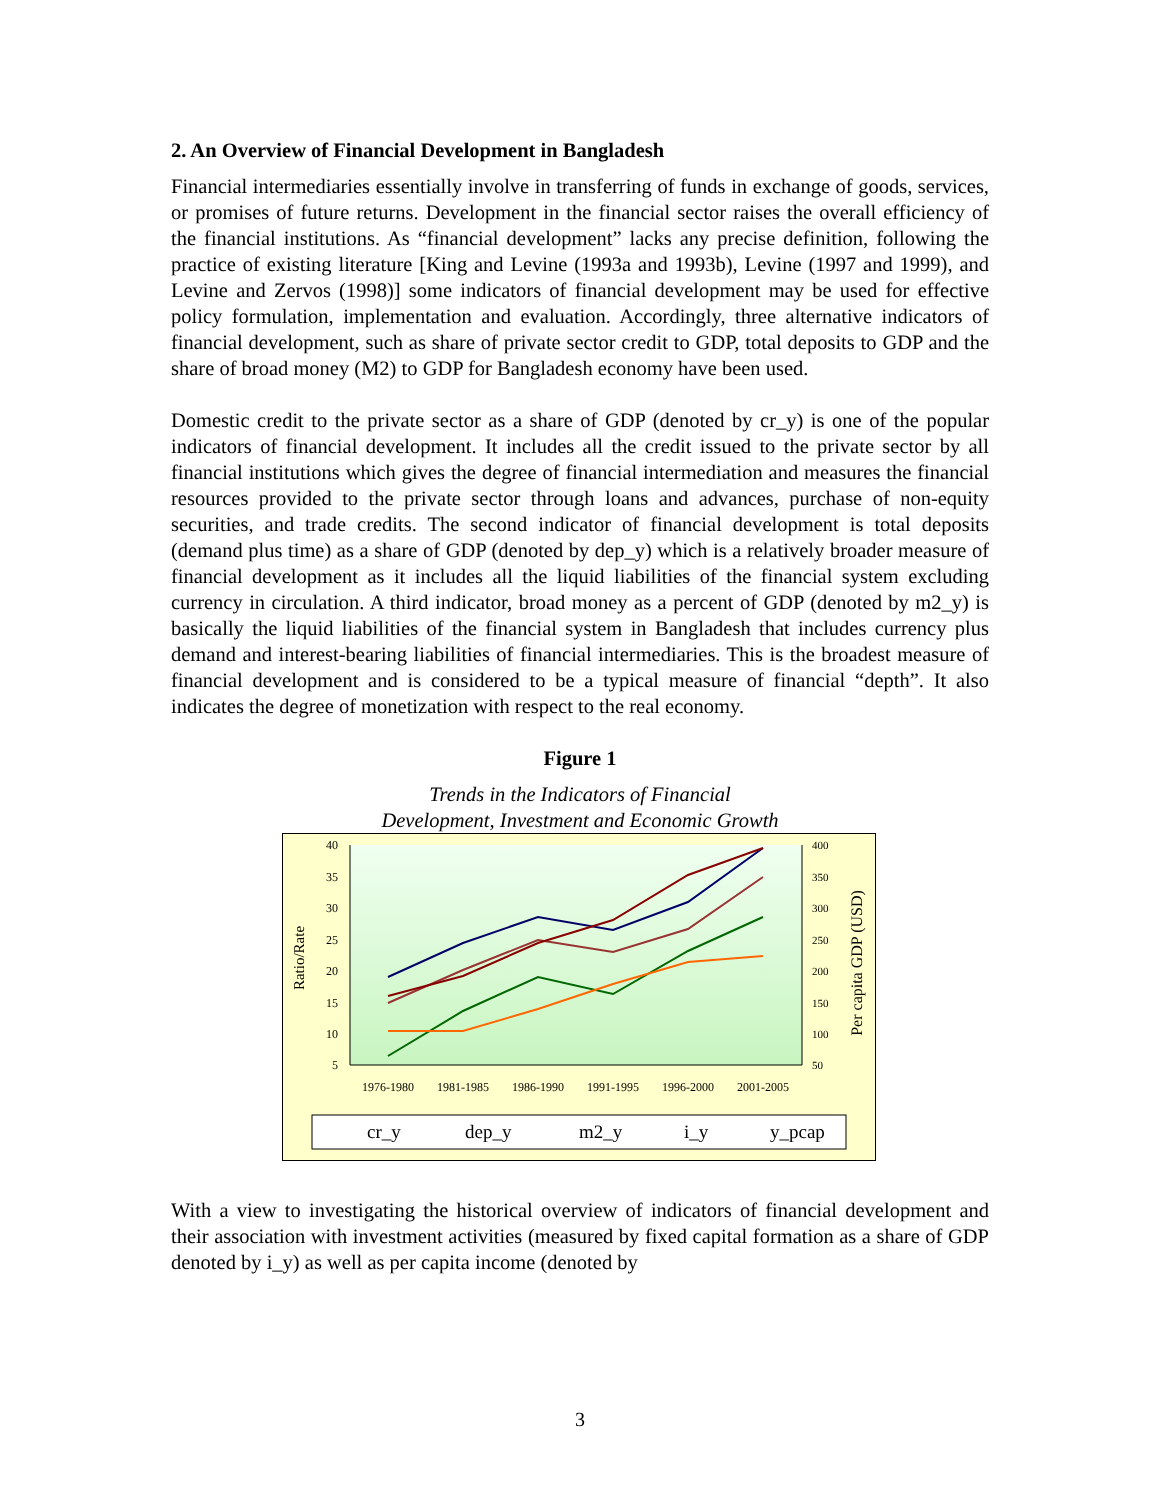2. An Overview of Financial Development in Bangladesh
Financial intermediaries essentially involve in transferring of funds in exchange of goods, services, or promises of future returns. Development in the financial sector raises the overall efficiency of the financial institutions. As “financial development” lacks any precise definition, following the practice of existing literature [King and Levine (1993a and 1993b), Levine (1997 and 1999), and Levine and Zervos (1998)] some indicators of financial development may be used for effective policy formulation, implementation and evaluation. Accordingly, three alternative indicators of financial development, such as share of private sector credit to GDP, total deposits to GDP and the share of broad money (M2) to GDP for Bangladesh economy have been used.
Domestic credit to the private sector as a share of GDP (denoted by cr_y) is one of the popular indicators of financial development. It includes all the credit issued to the private sector by all financial institutions which gives the degree of financial intermediation and measures the financial resources provided to the private sector through loans and advances, purchase of non-equity securities, and trade credits. The second indicator of financial development is total deposits (demand plus time) as a share of GDP (denoted by dep_y) which is a relatively broader measure of financial development as it includes all the liquid liabilities of the financial system excluding currency in circulation. A third indicator, broad money as a percent of GDP (denoted by m2_y) is basically the liquid liabilities of the financial system in Bangladesh that includes currency plus demand and interest-bearing liabilities of financial intermediaries. This is the broadest measure of financial development and is considered to be a typical measure of financial “depth”. It also indicates the degree of monetization with respect to the real economy.
Figure 1
Trends in the Indicators of Financial
Development, Investment and Economic Growth
40
35
30
25
20
15
10
5
400
350
300
250
200
150
100
50
1976-1980
1981-1985
1986-1990
1991-1995
1996-2000
2001-2005
Ratio/Rate
Per capita GDP (USD)
cr_y
dep_y
m2_y
i_y
y_pcap
With a view to investigating the historical overview of indicators of financial development and their association with investment activities (measured by fixed capital formation as a share of GDP denoted by i_y) as well as per capita income (denoted by
3